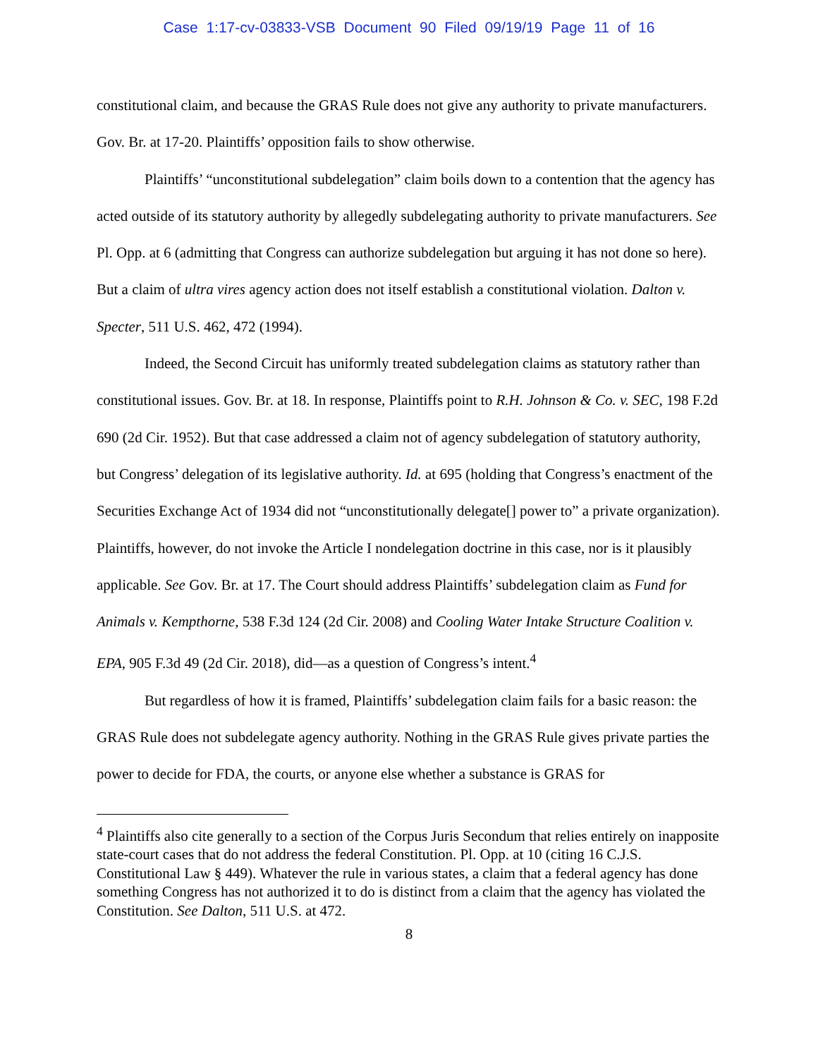Case 1:17-cv-03833-VSB Document 90 Filed 09/19/19 Page 11 of 16
constitutional claim, and because the GRAS Rule does not give any authority to private manufacturers. Gov. Br. at 17-20. Plaintiffs’ opposition fails to show otherwise.
Plaintiffs’ “unconstitutional subdelegation” claim boils down to a contention that the agency has acted outside of its statutory authority by allegedly subdelegating authority to private manufacturers. See Pl. Opp. at 6 (admitting that Congress can authorize subdelegation but arguing it has not done so here). But a claim of ultra vires agency action does not itself establish a constitutional violation. Dalton v. Specter, 511 U.S. 462, 472 (1994).
Indeed, the Second Circuit has uniformly treated subdelegation claims as statutory rather than constitutional issues. Gov. Br. at 18. In response, Plaintiffs point to R.H. Johnson & Co. v. SEC, 198 F.2d 690 (2d Cir. 1952). But that case addressed a claim not of agency subdelegation of statutory authority, but Congress’ delegation of its legislative authority. Id. at 695 (holding that Congress’s enactment of the Securities Exchange Act of 1934 did not “unconstitutionally delegate[] power to” a private organization). Plaintiffs, however, do not invoke the Article I nondelegation doctrine in this case, nor is it plausibly applicable. See Gov. Br. at 17. The Court should address Plaintiffs’ subdelegation claim as Fund for Animals v. Kempthorne, 538 F.3d 124 (2d Cir. 2008) and Cooling Water Intake Structure Coalition v. EPA, 905 F.3d 49 (2d Cir. 2018), did—as a question of Congress’s intent.<sup>4</sup>
But regardless of how it is framed, Plaintiffs’ subdelegation claim fails for a basic reason: the GRAS Rule does not subdelegate agency authority. Nothing in the GRAS Rule gives private parties the power to decide for FDA, the courts, or anyone else whether a substance is GRAS for
<sup>4</sup> Plaintiffs also cite generally to a section of the Corpus Juris Secondum that relies entirely on inapposite state-court cases that do not address the federal Constitution. Pl. Opp. at 10 (citing 16 C.J.S. Constitutional Law § 449). Whatever the rule in various states, a claim that a federal agency has done something Congress has not authorized it to do is distinct from a claim that the agency has violated the Constitution. See Dalton, 511 U.S. at 472.
8